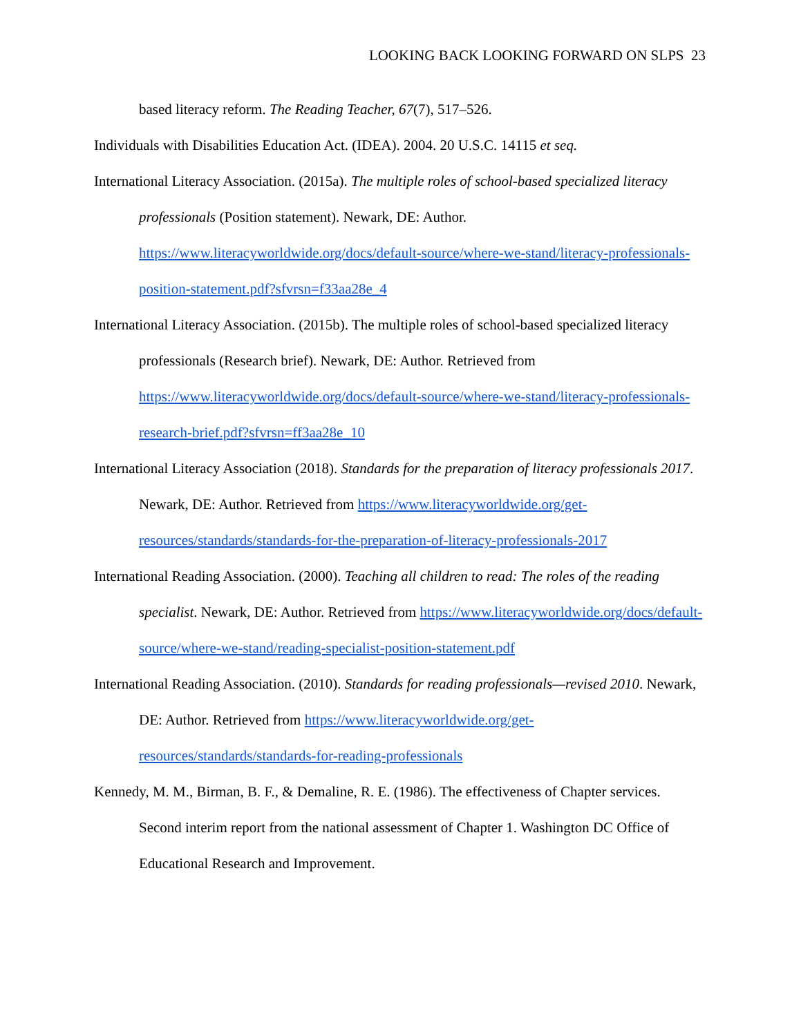LOOKING BACK LOOKING FORWARD ON SLPS 23
based literacy reform. The Reading Teacher, 67(7), 517–526.
Individuals with Disabilities Education Act. (IDEA). 2004. 20 U.S.C. 14115 et seq.
International Literacy Association. (2015a). The multiple roles of school-based specialized literacy professionals (Position statement). Newark, DE: Author. https://www.literacyworldwide.org/docs/default-source/where-we-stand/literacy-professionals-position-statement.pdf?sfvrsn=f33aa28e_4
International Literacy Association. (2015b). The multiple roles of school-based specialized literacy professionals (Research brief). Newark, DE: Author. Retrieved from https://www.literacyworldwide.org/docs/default-source/where-we-stand/literacy-professionals-research-brief.pdf?sfvrsn=ff3aa28e_10
International Literacy Association (2018). Standards for the preparation of literacy professionals 2017. Newark, DE: Author. Retrieved from https://www.literacyworldwide.org/get-resources/standards/standards-for-the-preparation-of-literacy-professionals-2017
International Reading Association. (2000). Teaching all children to read: The roles of the reading specialist. Newark, DE: Author. Retrieved from https://www.literacyworldwide.org/docs/default-source/where-we-stand/reading-specialist-position-statement.pdf
International Reading Association. (2010). Standards for reading professionals—revised 2010. Newark, DE: Author. Retrieved from https://www.literacyworldwide.org/get-resources/standards/standards-for-reading-professionals
Kennedy, M. M., Birman, B. F., & Demaline, R. E. (1986). The effectiveness of Chapter services. Second interim report from the national assessment of Chapter 1. Washington DC Office of Educational Research and Improvement.